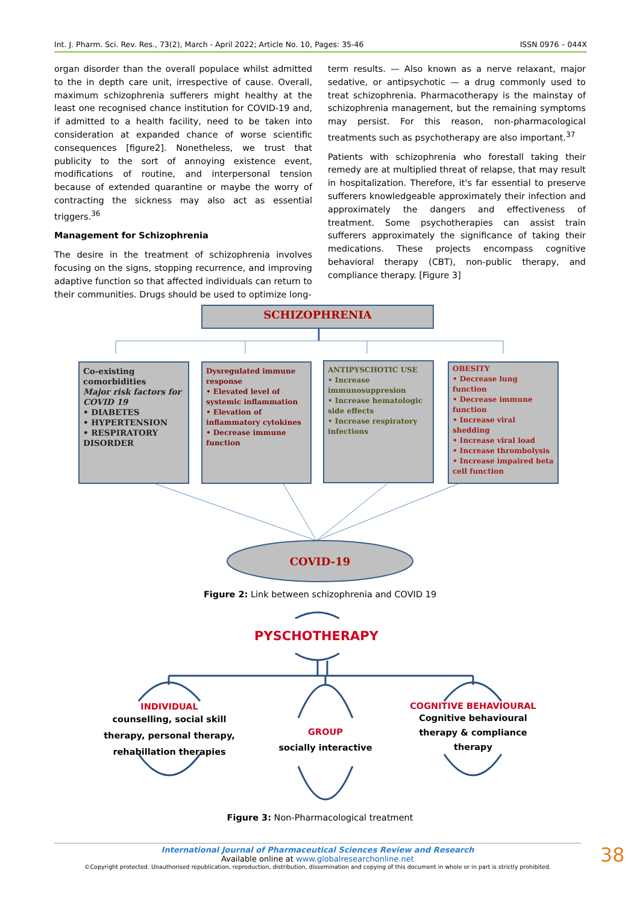Int. J. Pharm. Sci. Rev. Res., 73(2), March - April 2022; Article No. 10, Pages: 35-46 ISSN 0976 – 044X
organ disorder than the overall populace whilst admitted to the in depth care unit, irrespective of cause. Overall, maximum schizophrenia sufferers might healthy at the least one recognised chance institution for COVID-19 and, if admitted to a health facility, need to be taken into consideration at expanded chance of worse scientific consequences [figure2]. Nonetheless, we trust that publicity to the sort of annoying existence event, modifications of routine, and interpersonal tension because of extended quarantine or maybe the worry of contracting the sickness may also act as essential triggers.<sup>36</sup>
Management for Schizophrenia
The desire in the treatment of schizophrenia involves focusing on the signs, stopping recurrence, and improving adaptive function so that affected individuals can return to their communities. Drugs should be used to optimize long-
term results. — Also known as a nerve relaxant, major sedative, or antipsychotic — a drug commonly used to treat schizophrenia. Pharmacotherapy is the mainstay of schizophrenia management, but the remaining symptoms may persist. For this reason, non-pharmacological treatments such as psychotherapy are also important.<sup>37</sup>
Patients with schizophrenia who forestall taking their remedy are at multiplied threat of relapse, that may result in hospitalization. Therefore, it's far essential to preserve sufferers knowledgeable approximately their infection and approximately the dangers and effectiveness of treatment. Some psychotherapies can assist train sufferers approximately the significance of taking their medications. These projects encompass cognitive behavioral therapy (CBT), non-public therapy, and compliance therapy. [Figure 3]
SCHIZOPHRENIA
Co-existing comorbidities
Major risk factors for COVID 19
• DIABETES
• HYPERTENSION
• RESPIRATORY DISORDER
Dysregulated immune response
• Elevated level of systemic inflammation
• Elevation of inflammatory cytokines
• Decrease immune function
ANTIPYSCHOTIC USE
• Increase immunosuppresion
• Increase hematologic side effects
• Increase respiratory infections
OBESITY
• Decrease lung function
• Decrease immune function
• Increase viral shedding
• Increase viral load
• Increase thrombolysis
• Increase impaired beta cell function
COVID-19
Figure 2: Link between schizophrenia and COVID 19
PYSCHOTHERAPY
INDIVIDUAL
counselling, social skill therapy, personal therapy, rehabillation therapies
GROUP
socially interactive
COGNITIVE BEHAVIOURAL
Cognitive behavioural therapy & compliance therapy
Figure 3: Non-Pharmacological treatment
International Journal of Pharmaceutical Sciences Review and Research
Available online at www.globalresearchonline.net
©Copyright protected. Unauthorised republication, reproduction, distribution, dissemination and copying of this document in whole or in part is strictly prohibited.
38